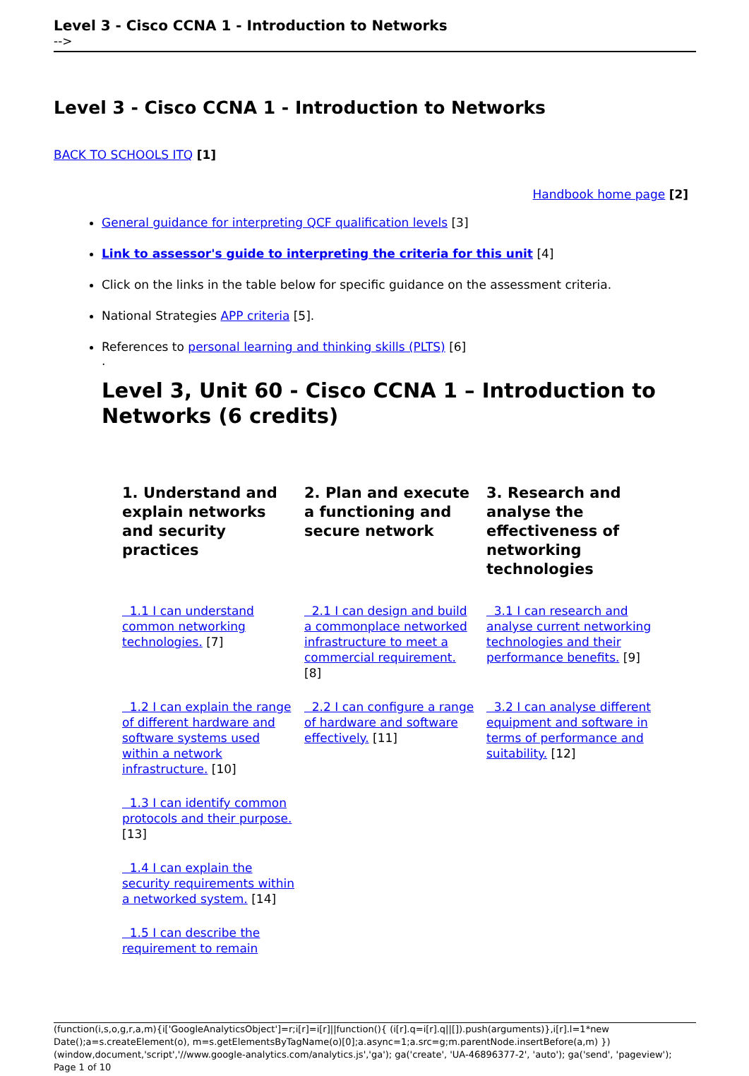Level 3 - Cisco CCNA 1 - Introduction to Networks
-->
Level 3 - Cisco CCNA 1 - Introduction to Networks
BACK TO SCHOOLS ITQ [1]
Handbook home page [2]
General guidance for interpreting QCF qualification levels [3]
Link to assessor's guide to interpreting the criteria for this unit [4]
Click on the links in the table below for specific guidance on the assessment criteria.
National Strategies APP criteria [5].
References to personal learning and thinking skills (PLTS) [6]
.
Level 3, Unit 60 - Cisco CCNA 1 – Introduction to Networks (6 credits)
| 1. Understand and explain networks and security practices | 2. Plan and execute a functioning and secure network | 3. Research and analyse the effectiveness of networking technologies |
| --- | --- | --- |
| 1.1 I can understand common networking technologies. [7] | 2.1 I can design and build a commonplace networked infrastructure to meet a commercial requirement. [8] | 3.1 I can research and analyse current networking technologies and their performance benefits. [9] |
| 1.2 I can explain the range of different hardware and software systems used within a network infrastructure. [10] | 2.2 I can configure a range of hardware and software effectively. [11] | 3.2 I can analyse different equipment and software in terms of performance and suitability. [12] |
| 1.3 I can identify common protocols and their purpose. [13] | | |
| 1.4 I can explain the security requirements within a networked system. [14] | | |
| 1.5 I can describe the requirement to remain | | |
(function(i,s,o,g,r,a,m){i['GoogleAnalyticsObject']=r;i[r]=i[r]||function(){ (i[r].q=i[r].q||[]).push(arguments)},i[r].l=1*new Date();a=s.createElement(o), m=s.getElementsByTagName(o)[0];a.async=1;a.src=g;m.parentNode.insertBefore(a,m) })(window,document,'script','//www.google-analytics.com/analytics.js','ga'); ga('create', 'UA-46896377-2', 'auto'); ga('send', 'pageview'); Page 1 of 10